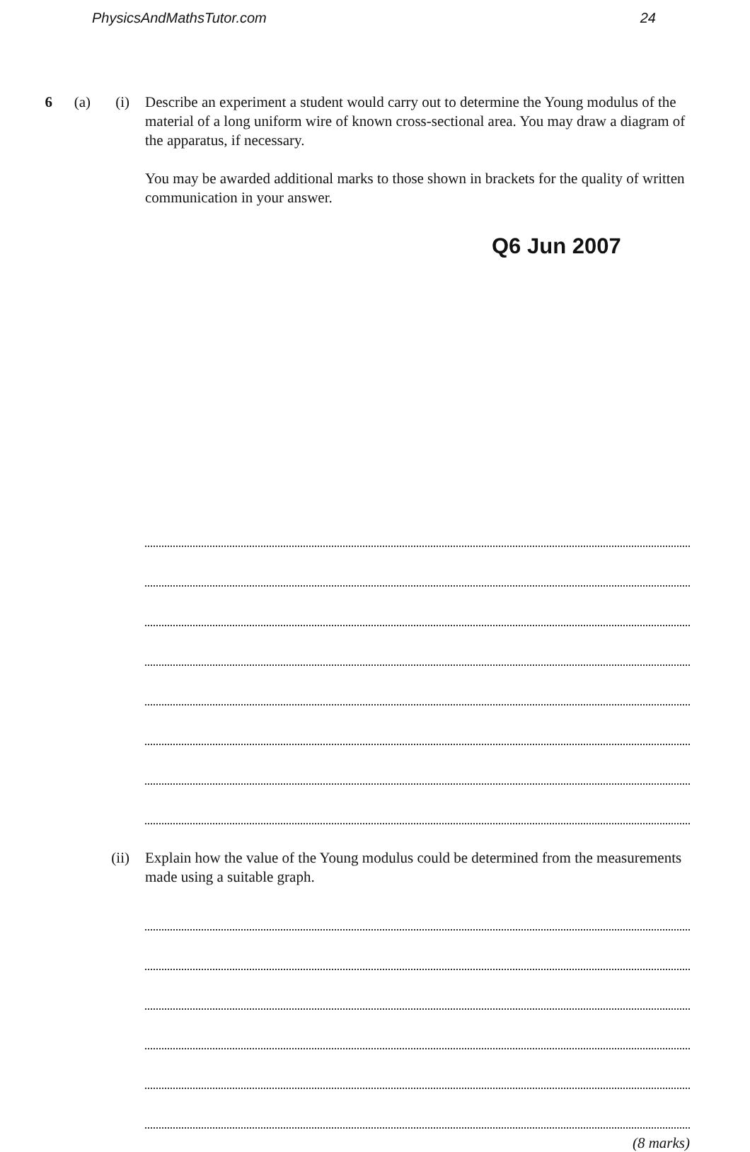PhysicsAndMathsTutor.com 24
6 (a) (i) Describe an experiment a student would carry out to determine the Young modulus of the material of a long uniform wire of known cross-sectional area. You may draw a diagram of the apparatus, if necessary.
You may be awarded additional marks to those shown in brackets for the quality of written communication in your answer.
Q6 Jun 2007
(ii) Explain how the value of the Young modulus could be determined from the measurements made using a suitable graph.
(8 marks)